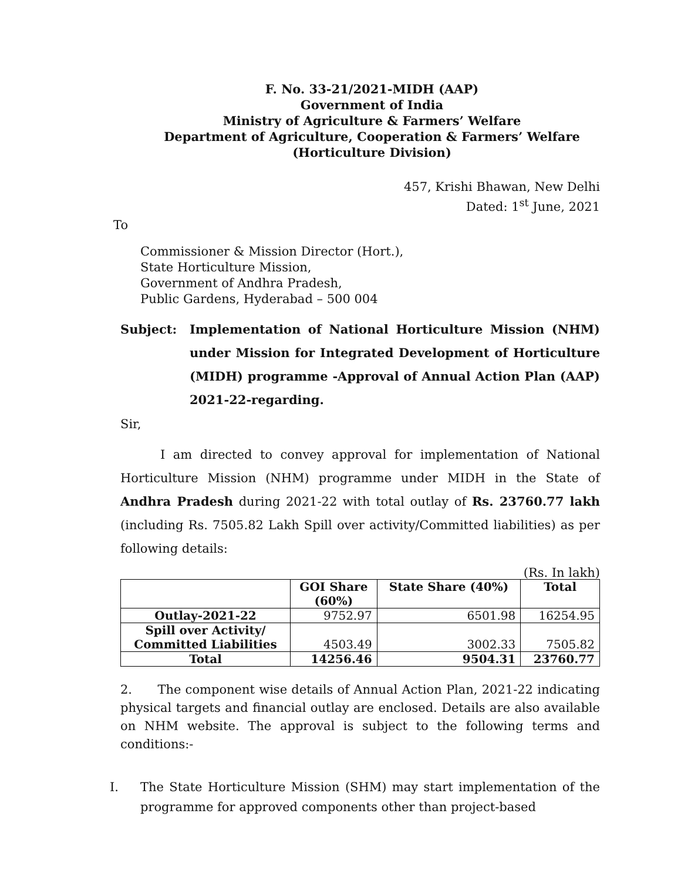F. No. 33-21/2021-MIDH (AAP)
Government of India
Ministry of Agriculture & Farmers’ Welfare
Department of Agriculture, Cooperation & Farmers’ Welfare
(Horticulture Division)
457, Krishi Bhawan, New Delhi
Dated: 1<sup>st</sup> June, 2021
To
Commissioner & Mission Director (Hort.),
State Horticulture Mission,
Government of Andhra Pradesh,
Public Gardens, Hyderabad – 500 004
Subject: Implementation of National Horticulture Mission (NHM) under Mission for Integrated Development of Horticulture (MIDH) programme -Approval of Annual Action Plan (AAP) 2021-22-regarding.
Sir,
I am directed to convey approval for implementation of National Horticulture Mission (NHM) programme under MIDH in the State of Andhra Pradesh during 2021-22 with total outlay of Rs. 23760.77 lakh (including Rs. 7505.82 Lakh Spill over activity/Committed liabilities) as per following details:
(Rs. In lakh)
| | GOI Share (60%) | State Share (40%) | Total |
| --- | --- | --- | --- |
| Outlay-2021-22 | 9752.97 | 6501.98 | 16254.95 |
| Spill over Activity/ Committed Liabilities | 4503.49 | 3002.33 | 7505.82 |
| Total | 14256.46 | 9504.31 | 23760.77 |
2. The component wise details of Annual Action Plan, 2021-22 indicating physical targets and financial outlay are enclosed. Details are also available on NHM website. The approval is subject to the following terms and conditions:-
I. The State Horticulture Mission (SHM) may start implementation of the programme for approved components other than project-based